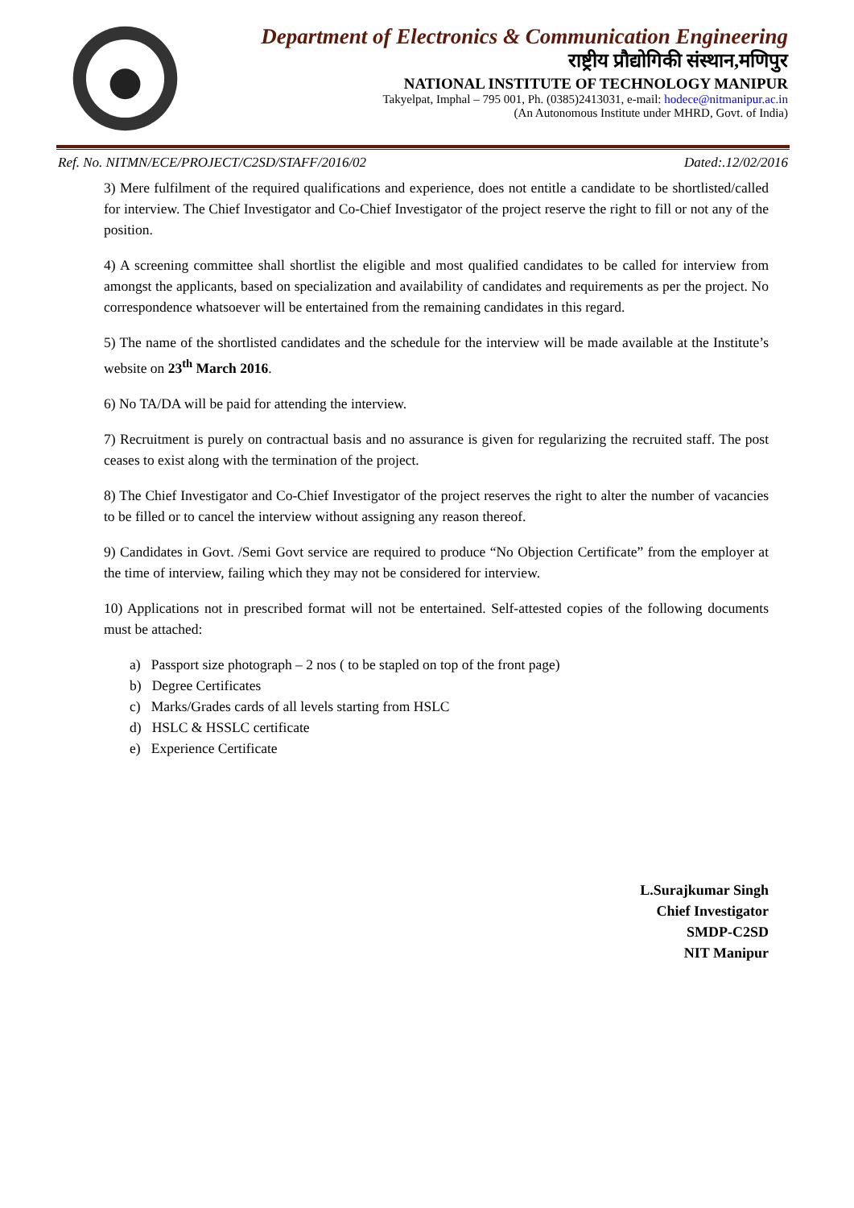Department of Electronics & Communication Engineering
राष्ट्रीय प्रौद्योगिकी संस्थान,मणिपुर
NATIONAL INSTITUTE OF TECHNOLOGY MANIPUR
Takyelpat, Imphal – 795 001, Ph. (0385)2413031, e-mail: hodece@nitmanipur.ac.in
(An Autonomous Institute under MHRD, Govt. of India)
Ref. No. NITMN/ECE/PROJECT/C2SD/STAFF/2016/02 Dated:.12/02/2016
3) Mere fulfilment of the required qualifications and experience, does not entitle a candidate to be shortlisted/called for interview. The Chief Investigator and Co-Chief Investigator of the project reserve the right to fill or not any of the position.
4) A screening committee shall shortlist the eligible and most qualified candidates to be called for interview from amongst the applicants, based on specialization and availability of candidates and requirements as per the project. No correspondence whatsoever will be entertained from the remaining candidates in this regard.
5) The name of the shortlisted candidates and the schedule for the interview will be made available at the Institute’s website on 23<sup>th</sup> March 2016.
6) No TA/DA will be paid for attending the interview.
7) Recruitment is purely on contractual basis and no assurance is given for regularizing the recruited staff. The post ceases to exist along with the termination of the project.
8) The Chief Investigator and Co-Chief Investigator of the project reserves the right to alter the number of vacancies to be filled or to cancel the interview without assigning any reason thereof.
9) Candidates in Govt. /Semi Govt service are required to produce “No Objection Certificate” from the employer at the time of interview, failing which they may not be considered for interview.
10) Applications not in prescribed format will not be entertained. Self-attested copies of the following documents must be attached:
a) Passport size photograph – 2 nos ( to be stapled on top of the front page)
b) Degree Certificates
c) Marks/Grades cards of all levels starting from HSLC
d) HSLC & HSSLC certificate
e) Experience Certificate
L.Surajkumar Singh
Chief Investigator
SMDP-C2SD
NIT Manipur